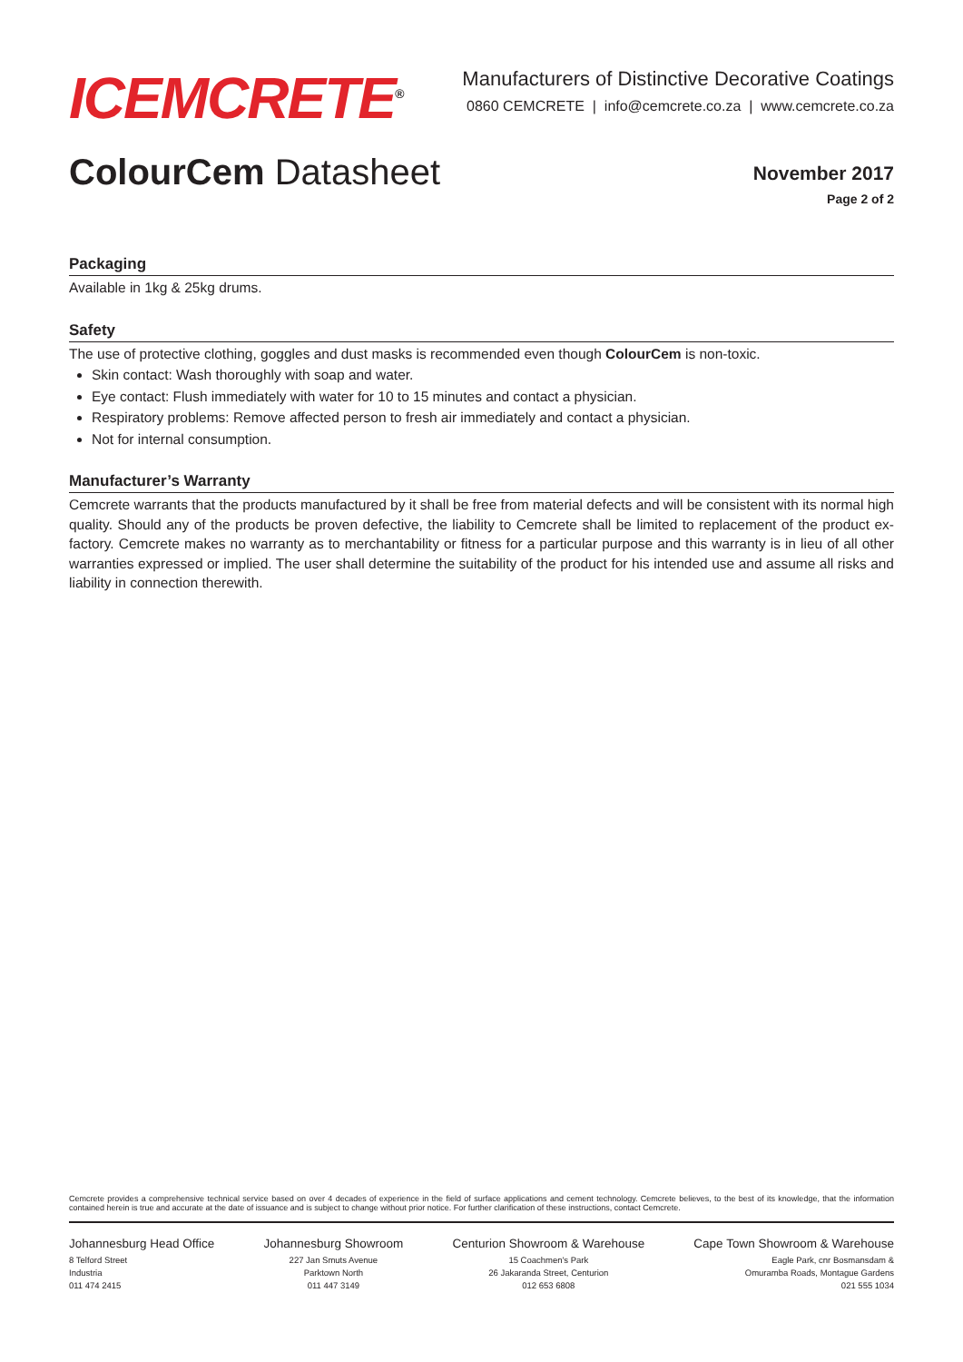ICEMCRETE<sup>®</sup>
Manufacturers of Distinctive Decorative Coatings
0860 CEMCRETE | info@cemcrete.co.za | www.cemcrete.co.za
ColourCem Datasheet
November 2017
Page 2 of 2
Packaging
Available in 1kg & 25kg drums.
Safety
The use of protective clothing, goggles and dust masks is recommended even though ColourCem is non-toxic.
Skin contact: Wash thoroughly with soap and water.
Eye contact: Flush immediately with water for 10 to 15 minutes and contact a physician.
Respiratory problems: Remove affected person to fresh air immediately and contact a physician.
Not for internal consumption.
Manufacturer’s Warranty
Cemcrete warrants that the products manufactured by it shall be free from material defects and will be consistent with its normal high quality. Should any of the products be proven defective, the liability to Cemcrete shall be limited to replacement of the product ex-factory. Cemcrete makes no warranty as to merchantability or fitness for a particular purpose and this warranty is in lieu of all other warranties expressed or implied. The user shall determine the suitability of the product for his intended use and assume all risks and liability in connection therewith.
Cemcrete provides a comprehensive technical service based on over 4 decades of experience in the field of surface applications and cement technology. Cemcrete believes, to the best of its knowledge, that the information contained herein is true and accurate at the date of issuance and is subject to change without prior notice. For further clarification of these instructions, contact Cemcrete.
Johannesburg Head Office
8 Telford Street
Industria
011 474 2415
Johannesburg Showroom
227 Jan Smuts Avenue
Parktown North
011 447 3149
Centurion Showroom & Warehouse
15 Coachmen's Park
26 Jakaranda Street, Centurion
012 653 6808
Cape Town Showroom & Warehouse
Eagle Park, cnr Bosmansdam &
Omuramba Roads, Montague Gardens
021 555 1034